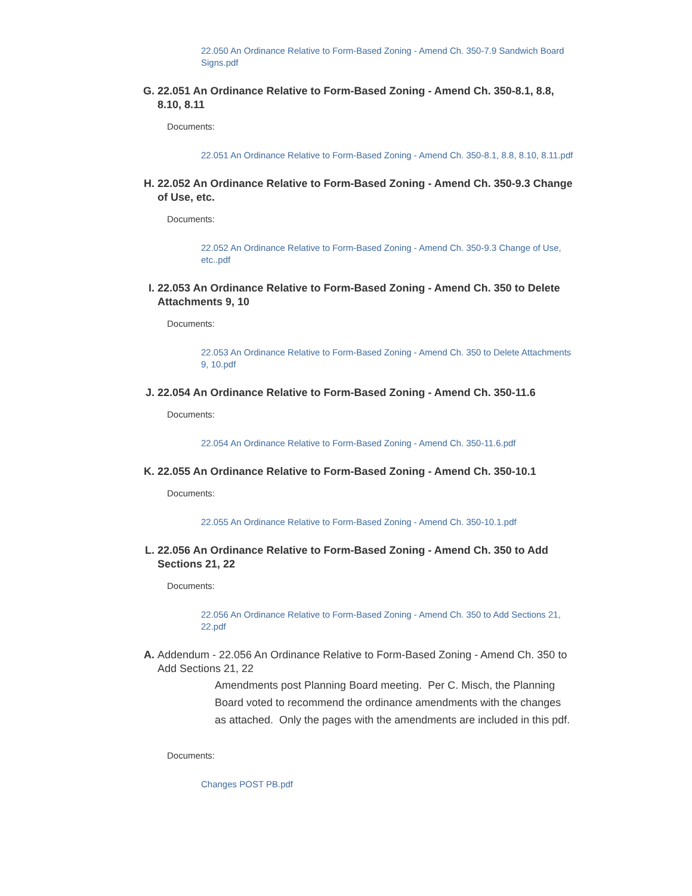22.050 An Ordinance Relative to Form-Based Zoning - Amend Ch. 350-7.9 Sandwich Board Signs.pdf
G. 22.051 An Ordinance Relative to Form-Based Zoning - Amend Ch. 350-8.1, 8.8, 8.10, 8.11
Documents:
22.051 An Ordinance Relative to Form-Based Zoning - Amend Ch. 350-8.1, 8.8, 8.10, 8.11.pdf
H. 22.052 An Ordinance Relative to Form-Based Zoning - Amend Ch. 350-9.3 Change of Use, etc.
Documents:
22.052 An Ordinance Relative to Form-Based Zoning - Amend Ch. 350-9.3 Change of Use, etc..pdf
I. 22.053 An Ordinance Relative to Form-Based Zoning - Amend Ch. 350 to Delete Attachments 9, 10
Documents:
22.053 An Ordinance Relative to Form-Based Zoning - Amend Ch. 350 to Delete Attachments 9, 10.pdf
J. 22.054 An Ordinance Relative to Form-Based Zoning - Amend Ch. 350-11.6
Documents:
22.054 An Ordinance Relative to Form-Based Zoning - Amend Ch. 350-11.6.pdf
K. 22.055 An Ordinance Relative to Form-Based Zoning - Amend Ch. 350-10.1
Documents:
22.055 An Ordinance Relative to Form-Based Zoning - Amend Ch. 350-10.1.pdf
L. 22.056 An Ordinance Relative to Form-Based Zoning - Amend Ch. 350 to Add Sections 21, 22
Documents:
22.056 An Ordinance Relative to Form-Based Zoning - Amend Ch. 350 to Add Sections 21, 22.pdf
A. Addendum - 22.056 An Ordinance Relative to Form-Based Zoning - Amend Ch. 350 to Add Sections 21, 22
Amendments post Planning Board meeting. Per C. Misch, the Planning Board voted to recommend the ordinance amendments with the changes as attached. Only the pages with the amendments are included in this pdf.
Documents:
Changes POST PB.pdf